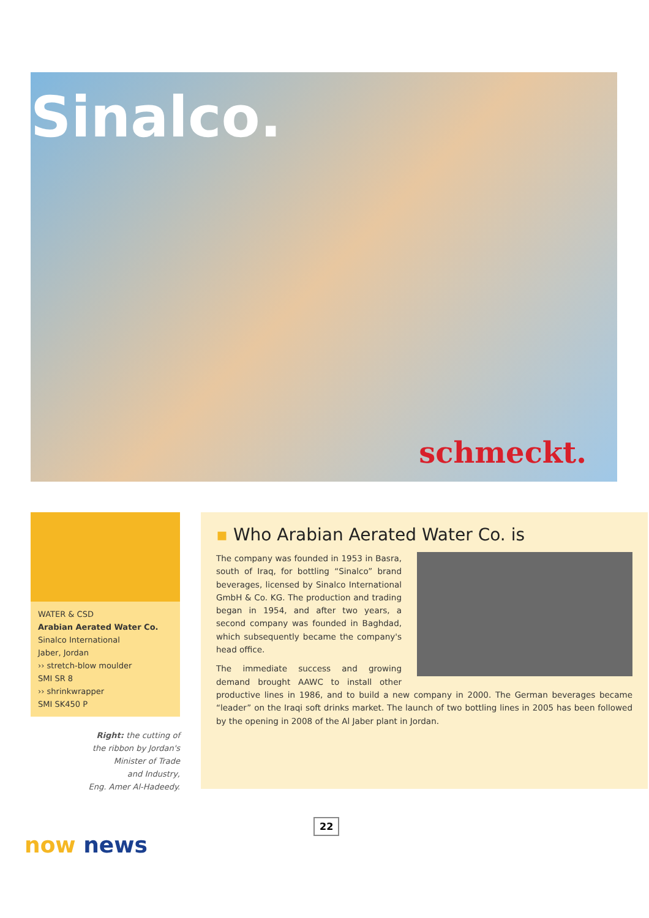Sinalco.
schmeckt.
WATER & CSD
Arabian Aerated Water Co.
Sinalco International
Jaber, Jordan
›› stretch-blow moulder
SMI SR 8
›› shrinkwrapper
SMI SK450 P
Right: the cutting of
the ribbon by Jordan's
Minister of Trade
and Industry,
Eng. Amer Al-Hadeedy.
▪ Who Arabian Aerated Water Co. is
The company was founded in 1953 in Basra, south of Iraq, for bottling “Sinalco” brand beverages, licensed by Sinalco International GmbH & Co. KG. The production and trading began in 1954, and after two years, a second company was founded in Baghdad, which subsequently became the company's head office.
The immediate success and growing demand brought AAWC to install other productive lines in 1986, and to build a new company in 2000. The German beverages became “leader” on the Iraqi soft drinks market. The launch of two bottling lines in 2005 has been followed by the opening in 2008 of the Al Jaber plant in Jordan.
22
now news